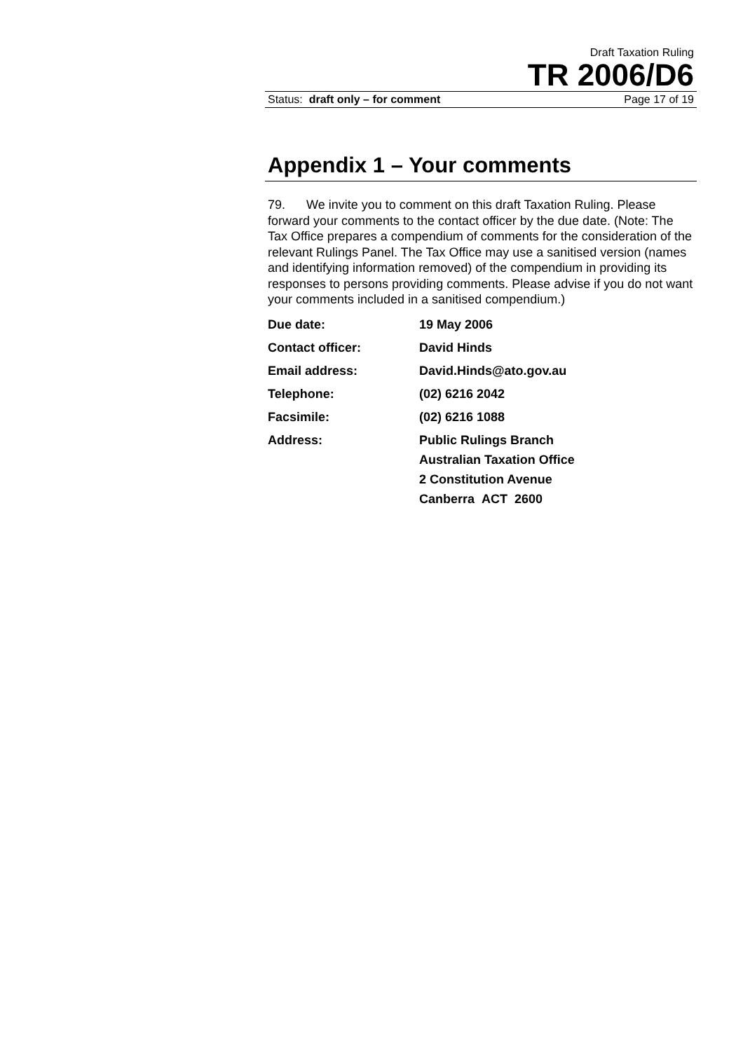Draft Taxation Ruling
TR 2006/D6
Status: draft only – for comment Page 17 of 19
Appendix 1 – Your comments
79. We invite you to comment on this draft Taxation Ruling. Please forward your comments to the contact officer by the due date. (Note: The Tax Office prepares a compendium of comments for the consideration of the relevant Rulings Panel. The Tax Office may use a sanitised version (names and identifying information removed) of the compendium in providing its responses to persons providing comments. Please advise if you do not want your comments included in a sanitised compendium.)
| Due date: | 19 May 2006 |
| Contact officer: | David Hinds |
| Email address: | David.Hinds@ato.gov.au |
| Telephone: | (02) 6216 2042 |
| Facsimile: | (02) 6216 1088 |
| Address: | Public Rulings Branch Australian Taxation Office 2 Constitution Avenue Canberra ACT 2600 |